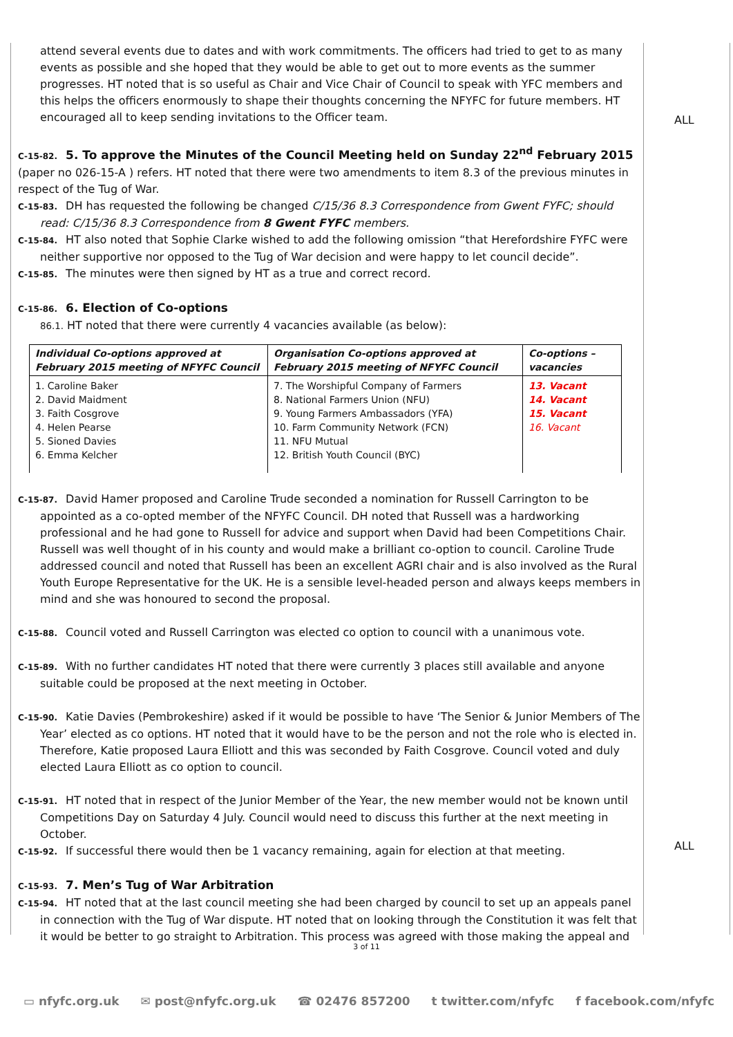attend several events due to dates and with work commitments. The officers had tried to get to as many events as possible and she hoped that they would be able to get out to more events as the summer progresses. HT noted that is so useful as Chair and Vice Chair of Council to speak with YFC members and this helps the officers enormously to shape their thoughts concerning the NFYFC for future members. HT encouraged all to keep sending invitations to the Officer team.
C-15-82. 5. To approve the Minutes of the Council Meeting held on Sunday 22<sup>nd</sup> February 2015
(paper no 026-15-A ) refers. HT noted that there were two amendments to item 8.3 of the previous minutes in respect of the Tug of War.
C-15-83. DH has requested the following be changed C/15/36 8.3 Correspondence from Gwent FYFC; should read: C/15/36 8.3 Correspondence from 8 Gwent FYFC members.
C-15-84. HT also noted that Sophie Clarke wished to add the following omission “that Herefordshire FYFC were neither supportive nor opposed to the Tug of War decision and were happy to let council decide”.
C-15-85. The minutes were then signed by HT as a true and correct record.
C-15-86. 6. Election of Co-options
86.1. HT noted that there were currently 4 vacancies available (as below):
| Individual Co-options approved at February 2015 meeting of NFYFC Council | Organisation Co-options approved at February 2015 meeting of NFYFC Council | Co-options – vacancies |
| --- | --- | --- |
| 1. Caroline Baker 2. David Maidment 3. Faith Cosgrove 4. Helen Pearse 5. Sioned Davies 6. Emma Kelcher | 7. The Worshipful Company of Farmers 8. National Farmers Union (NFU) 9. Young Farmers Ambassadors (YFA) 10. Farm Community Network (FCN) 11. NFU Mutual 12. British Youth Council (BYC) | 13. Vacant 14. Vacant 15. Vacant 16. Vacant |
C-15-87. David Hamer proposed and Caroline Trude seconded a nomination for Russell Carrington to be appointed as a co-opted member of the NFYFC Council. DH noted that Russell was a hardworking professional and he had gone to Russell for advice and support when David had been Competitions Chair. Russell was well thought of in his county and would make a brilliant co-option to council. Caroline Trude addressed council and noted that Russell has been an excellent AGRI chair and is also involved as the Rural Youth Europe Representative for the UK. He is a sensible level-headed person and always keeps members in mind and she was honoured to second the proposal.
C-15-88. Council voted and Russell Carrington was elected co option to council with a unanimous vote.
C-15-89. With no further candidates HT noted that there were currently 3 places still available and anyone suitable could be proposed at the next meeting in October.
C-15-90. Katie Davies (Pembrokeshire) asked if it would be possible to have ‘The Senior & Junior Members of The Year’ elected as co options. HT noted that it would have to be the person and not the role who is elected in. Therefore, Katie proposed Laura Elliott and this was seconded by Faith Cosgrove. Council voted and duly elected Laura Elliott as co option to council.
C-15-91. HT noted that in respect of the Junior Member of the Year, the new member would not be known until Competitions Day on Saturday 4 July. Council would need to discuss this further at the next meeting in October.
C-15-92. If successful there would then be 1 vacancy remaining, again for election at that meeting.
C-15-93. 7. Men’s Tug of War Arbitration
C-15-94. HT noted that at the last council meeting she had been charged by council to set up an appeals panel in connection with the Tug of War dispute. HT noted that on looking through the Constitution it was felt that it would be better to go straight to Arbitration. This process was agreed with those making the appeal and
ALL
ALL
3 of 11
▭ nfyfc.org.uk ✉ post@nfyfc.org.uk ☎ 02476 857200 t twitter.com/nfyfc f facebook.com/nfyfc